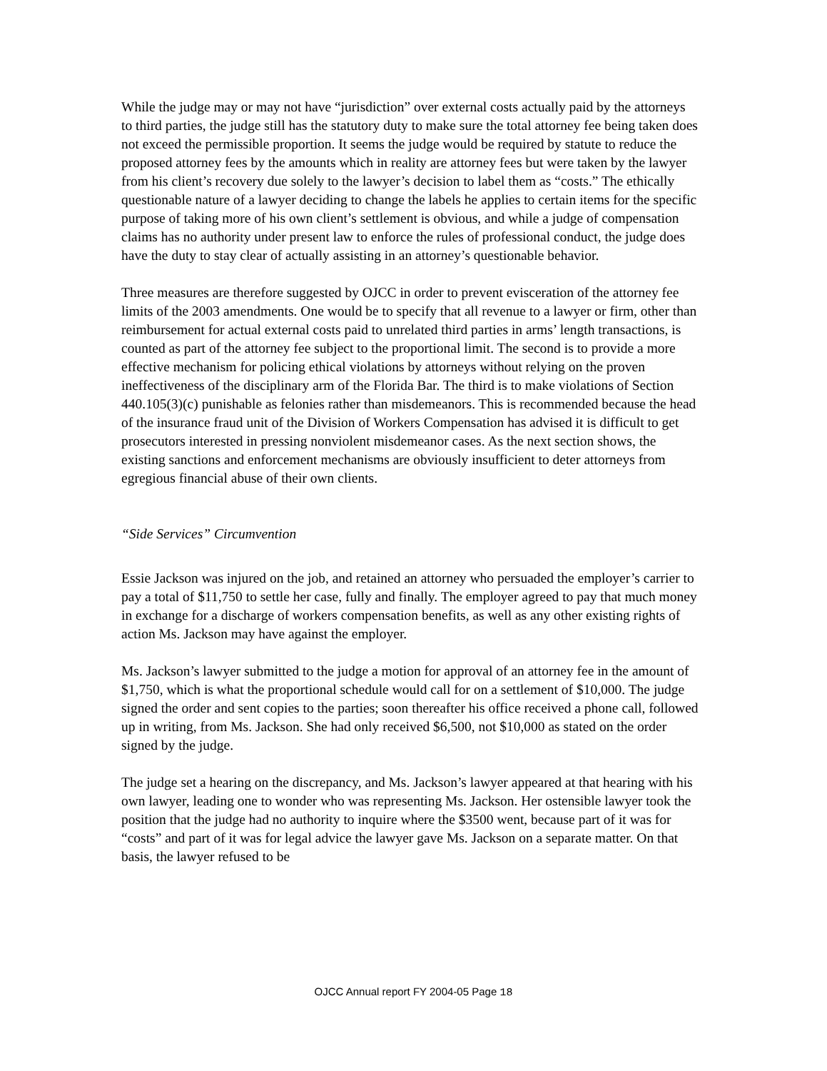While the judge may or may not have “jurisdiction” over external costs actually paid by the attorneys to third parties, the judge still has the statutory duty to make sure the total attorney fee being taken does not exceed the permissible proportion. It seems the judge would be required by statute to reduce the proposed attorney fees by the amounts which in reality are attorney fees but were taken by the lawyer from his client’s recovery due solely to the lawyer’s decision to label them as “costs.” The ethically questionable nature of a lawyer deciding to change the labels he applies to certain items for the specific purpose of taking more of his own client’s settlement is obvious, and while a judge of compensation claims has no authority under present law to enforce the rules of professional conduct, the judge does have the duty to stay clear of actually assisting in an attorney’s questionable behavior.
Three measures are therefore suggested by OJCC in order to prevent evisceration of the attorney fee limits of the 2003 amendments. One would be to specify that all revenue to a lawyer or firm, other than reimbursement for actual external costs paid to unrelated third parties in arms’ length transactions, is counted as part of the attorney fee subject to the proportional limit. The second is to provide a more effective mechanism for policing ethical violations by attorneys without relying on the proven ineffectiveness of the disciplinary arm of the Florida Bar. The third is to make violations of Section 440.105(3)(c) punishable as felonies rather than misdemeanors. This is recommended because the head of the insurance fraud unit of the Division of Workers Compensation has advised it is difficult to get prosecutors interested in pressing nonviolent misdemeanor cases. As the next section shows, the existing sanctions and enforcement mechanisms are obviously insufficient to deter attorneys from egregious financial abuse of their own clients.
“Side Services” Circumvention
Essie Jackson was injured on the job, and retained an attorney who persuaded the employer’s carrier to pay a total of $11,750 to settle her case, fully and finally. The employer agreed to pay that much money in exchange for a discharge of workers compensation benefits, as well as any other existing rights of action Ms. Jackson may have against the employer.
Ms. Jackson’s lawyer submitted to the judge a motion for approval of an attorney fee in the amount of $1,750, which is what the proportional schedule would call for on a settlement of $10,000. The judge signed the order and sent copies to the parties; soon thereafter his office received a phone call, followed up in writing, from Ms. Jackson. She had only received $6,500, not $10,000 as stated on the order signed by the judge.
The judge set a hearing on the discrepancy, and Ms. Jackson’s lawyer appeared at that hearing with his own lawyer, leading one to wonder who was representing Ms. Jackson. Her ostensible lawyer took the position that the judge had no authority to inquire where the $3500 went, because part of it was for “costs” and part of it was for legal advice the lawyer gave Ms. Jackson on a separate matter. On that basis, the lawyer refused to be
OJCC Annual report FY 2004-05 Page 18